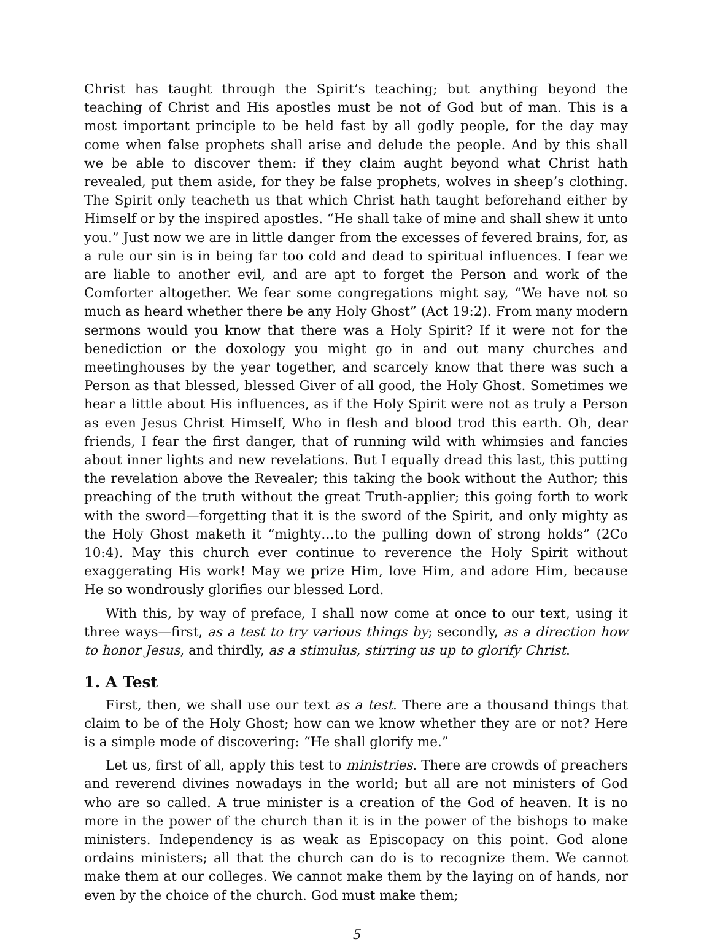Christ has taught through the Spirit’s teaching; but anything beyond the teaching of Christ and His apostles must be not of God but of man. This is a most important principle to be held fast by all godly people, for the day may come when false prophets shall arise and delude the people. And by this shall we be able to discover them: if they claim aught beyond what Christ hath revealed, put them aside, for they be false prophets, wolves in sheep’s clothing. The Spirit only teacheth us that which Christ hath taught beforehand either by Himself or by the inspired apostles. “He shall take of mine and shall shew it unto you.” Just now we are in little danger from the excesses of fevered brains, for, as a rule our sin is in being far too cold and dead to spiritual influences. I fear we are liable to another evil, and are apt to forget the Person and work of the Comforter altogether. We fear some congregations might say, “We have not so much as heard whether there be any Holy Ghost” (Act 19:2). From many modern sermons would you know that there was a Holy Spirit? If it were not for the benediction or the doxology you might go in and out many churches and meetinghouses by the year together, and scarcely know that there was such a Person as that blessed, blessed Giver of all good, the Holy Ghost. Sometimes we hear a little about His influences, as if the Holy Spirit were not as truly a Person as even Jesus Christ Himself, Who in flesh and blood trod this earth. Oh, dear friends, I fear the first danger, that of running wild with whimsies and fancies about inner lights and new revelations. But I equally dread this last, this putting the revelation above the Revealer; this taking the book without the Author; this preaching of the truth without the great Truth-applier; this going forth to work with the sword—forgetting that it is the sword of the Spirit, and only mighty as the Holy Ghost maketh it “mighty…to the pulling down of strong holds” (2Co 10:4). May this church ever continue to reverence the Holy Spirit without exaggerating His work! May we prize Him, love Him, and adore Him, because He so wondrously glorifies our blessed Lord.
With this, by way of preface, I shall now come at once to our text, using it three ways—first, as a test to try various things by; secondly, as a direction how to honor Jesus, and thirdly, as a stimulus, stirring us up to glorify Christ.
1. A Test
First, then, we shall use our text as a test. There are a thousand things that claim to be of the Holy Ghost; how can we know whether they are or not? Here is a simple mode of discovering: “He shall glorify me.”
Let us, first of all, apply this test to ministries. There are crowds of preachers and reverend divines nowadays in the world; but all are not ministers of God who are so called. A true minister is a creation of the God of heaven. It is no more in the power of the church than it is in the power of the bishops to make ministers. Independency is as weak as Episcopacy on this point. God alone ordains ministers; all that the church can do is to recognize them. We cannot make them at our colleges. We cannot make them by the laying on of hands, nor even by the choice of the church. God must make them;
5